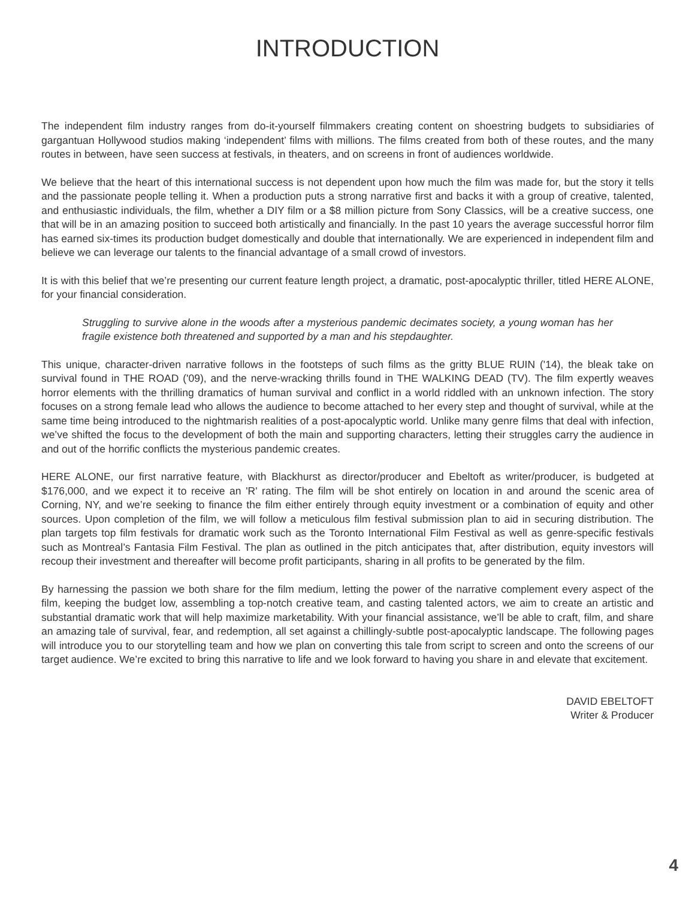INTRODUCTION
The independent film industry ranges from do-it-yourself filmmakers creating content on shoestring budgets to subsidiaries of gargantuan Hollywood studios making ‘independent’ films with millions. The films created from both of these routes, and the many routes in between, have seen success at festivals, in theaters, and on screens in front of audiences worldwide.
We believe that the heart of this international success is not dependent upon how much the film was made for, but the story it tells and the passionate people telling it. When a production puts a strong narrative first and backs it with a group of creative, talented, and enthusiastic individuals, the film, whether a DIY film or a $8 million picture from Sony Classics, will be a creative success, one that will be in an amazing position to succeed both artistically and financially. In the past 10 years the average successful horror film has earned six-times its production budget domestically and double that internationally. We are experienced in independent film and believe we can leverage our talents to the financial advantage of a small crowd of investors.
It is with this belief that we’re presenting our current feature length project, a dramatic, post-apocalyptic thriller, titled HERE ALONE, for your financial consideration.
Struggling to survive alone in the woods after a mysterious pandemic decimates society, a young woman has her fragile existence both threatened and supported by a man and his stepdaughter.
This unique, character-driven narrative follows in the footsteps of such films as the gritty BLUE RUIN ('14), the bleak take on survival found in THE ROAD ('09), and the nerve-wracking thrills found in THE WALKING DEAD (TV). The film expertly weaves horror elements with the thrilling dramatics of human survival and conflict in a world riddled with an unknown infection. The story focuses on a strong female lead who allows the audience to become attached to her every step and thought of survival, while at the same time being introduced to the nightmarish realities of a post-apocalyptic world. Unlike many genre films that deal with infection, we’ve shifted the focus to the development of both the main and supporting characters, letting their struggles carry the audience in and out of the horrific conflicts the mysterious pandemic creates.
HERE ALONE, our first narrative feature, with Blackhurst as director/producer and Ebeltoft as writer/producer, is budgeted at $176,000, and we expect it to receive an 'R' rating. The film will be shot entirely on location in and around the scenic area of Corning, NY, and we’re seeking to finance the film either entirely through equity investment or a combination of equity and other sources. Upon completion of the film, we will follow a meticulous film festival submission plan to aid in securing distribution. The plan targets top film festivals for dramatic work such as the Toronto International Film Festival as well as genre-specific festivals such as Montreal’s Fantasia Film Festival. The plan as outlined in the pitch anticipates that, after distribution, equity investors will recoup their investment and thereafter will become profit participants, sharing in all profits to be generated by the film.
By harnessing the passion we both share for the film medium, letting the power of the narrative complement every aspect of the film, keeping the budget low, assembling a top-notch creative team, and casting talented actors, we aim to create an artistic and substantial dramatic work that will help maximize marketability. With your financial assistance, we’ll be able to craft, film, and share an amazing tale of survival, fear, and redemption, all set against a chillingly-subtle post-apocalyptic landscape. The following pages will introduce you to our storytelling team and how we plan on converting this tale from script to screen and onto the screens of our target audience. We’re excited to bring this narrative to life and we look forward to having you share in and elevate that excitement.
DAVID EBELTOFT
Writer & Producer
4